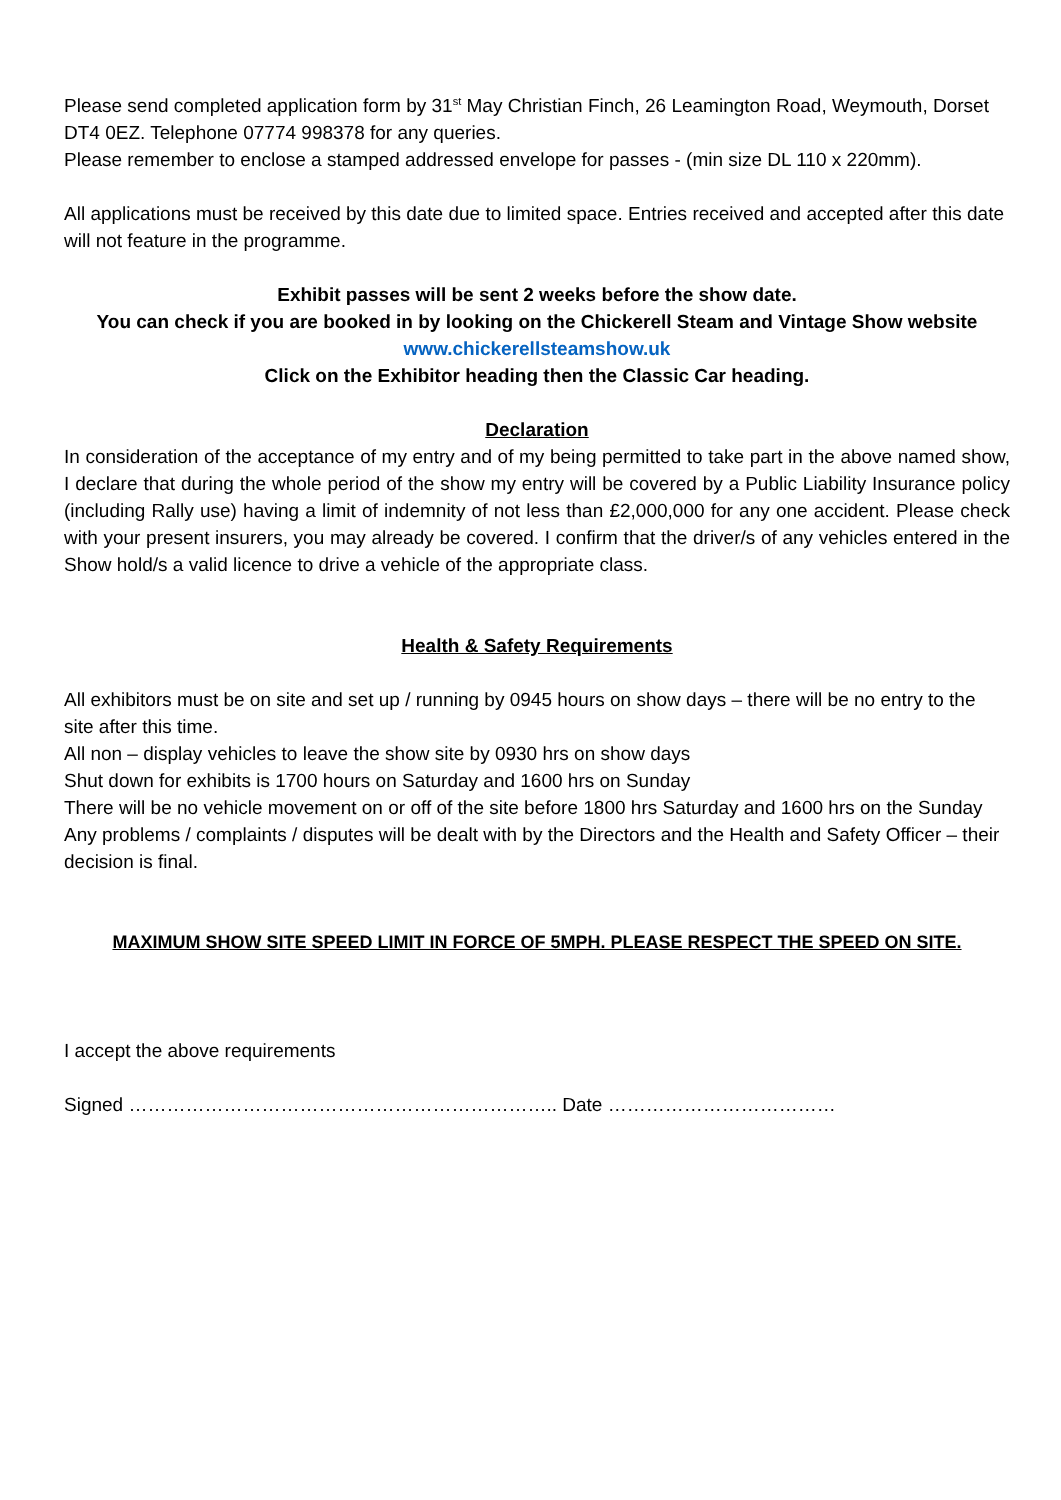Please send completed application form by 31<sup>st</sup> May Christian Finch, 26 Leamington Road, Weymouth, Dorset DT4 0EZ. Telephone 07774 998378 for any queries.
Please remember to enclose a stamped addressed envelope for passes - (min size DL 110 x 220mm).
All applications must be received by this date due to limited space. Entries received and accepted after this date will not feature in the programme.
Exhibit passes will be sent 2 weeks before the show date.
You can check if you are booked in by looking on the Chickerell Steam and Vintage Show website
www.chickerellsteamshow.uk
Click on the Exhibitor heading then the Classic Car heading.
Declaration
In consideration of the acceptance of my entry and of my being permitted to take part in the above named show, I declare that during the whole period of the show my entry will be covered by a Public Liability Insurance policy (including Rally use) having a limit of indemnity of not less than £2,000,000 for any one accident. Please check with your present insurers, you may already be covered. I confirm that the driver/s of any vehicles entered in the Show hold/s a valid licence to drive a vehicle of the appropriate class.
Health & Safety Requirements
All exhibitors must be on site and set up / running by 0945 hours on show days – there will be no entry to the site after this time.
All non – display vehicles to leave the show site by 0930 hrs on show days
Shut down for exhibits is 1700 hours on Saturday and 1600 hrs on Sunday
There will be no vehicle movement on or off of the site before 1800 hrs Saturday and 1600 hrs on the Sunday
Any problems / complaints / disputes will be dealt with by the Directors and the Health and Safety Officer – their decision is final.
MAXIMUM SHOW SITE SPEED LIMIT IN FORCE OF 5MPH. PLEASE RESPECT THE SPEED ON SITE.
I accept the above requirements
Signed ………………………………………………………….. Date ………………………………